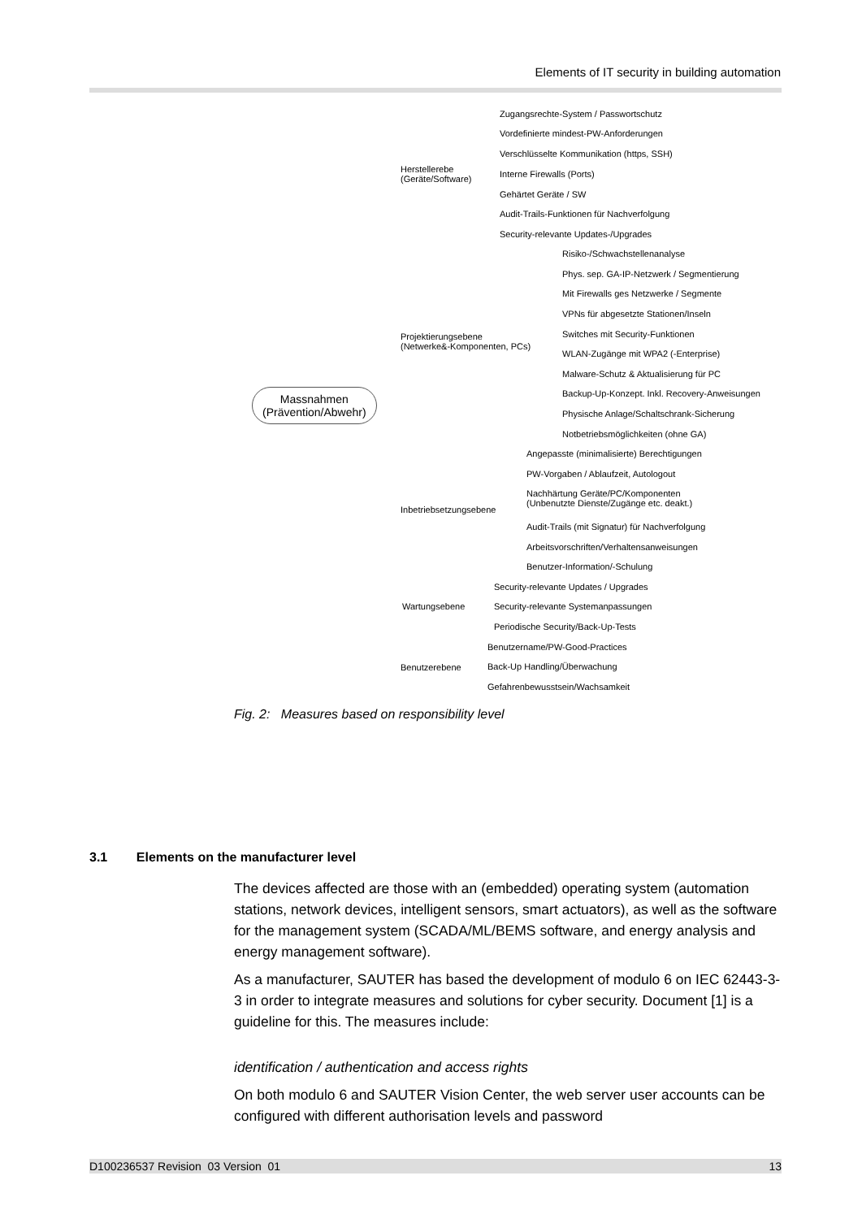Elements of IT security in building automation
Massnahmen
(Prävention/Abwehr)
Herstellerebe
(Geräte/Software)
Projektierungsebene
(Netwerke&-Komponenten, PCs)
Inbetriebsetzungsebene
Wartungsebene
Benutzerebene
Zugangsrechte-System / Passwortschutz
Vordefinierte mindest-PW-Anforderungen
Verschlüsselte Kommunikation (https, SSH)
Interne Firewalls (Ports)
Gehärtet Geräte / SW
Audit-Trails-Funktionen für Nachverfolgung
Security-relevante Updates-/Upgrades
Risiko-/Schwachstellenanalyse
Phys. sep. GA-IP-Netzwerk / Segmentierung
Mit Firewalls ges Netzwerke / Segmente
VPNs für abgesetzte Stationen/Inseln
Switches mit Security-Funktionen
WLAN-Zugänge mit WPA2 (-Enterprise)
Malware-Schutz & Aktualisierung für PC
Backup-Up-Konzept. Inkl. Recovery-Anweisungen
Physische Anlage/Schaltschrank-Sicherung
Notbetriebsmöglichkeiten (ohne GA)
Angepasste (minimalisierte) Berechtigungen
PW-Vorgaben / Ablaufzeit, Autologout
Nachhärtung Geräte/PC/Komponenten
(Unbenutzte Dienste/Zugänge etc. deakt.)
Audit-Trails (mit Signatur) für Nachverfolgung
Arbeitsvorschriften/Verhaltensanweisungen
Benutzer-Information/-Schulung
Security-relevante Updates / Upgrades
Security-relevante Systemanpassungen
Periodische Security/Back-Up-Tests
Benutzername/PW-Good-Practices
Back-Up Handling/Überwachung
Gefahrenbewusstsein/Wachsamkeit
Fig. 2: Measures based on responsibility level
3.1 Elements on the manufacturer level
The devices affected are those with an (embedded) operating system (automation stations, network devices, intelligent sensors, smart actuators), as well as the software for the management system (SCADA/ML/BEMS software, and energy analysis and energy management software).
As a manufacturer, SAUTER has based the development of modulo 6 on IEC 62443-3-3 in order to integrate measures and solutions for cyber security. Document [1] is a guideline for this. The measures include:
identification / authentication and access rights
On both modulo 6 and SAUTER Vision Center, the web server user accounts can be configured with different authorisation levels and password
D100236537 Revision 03 Version 01 13